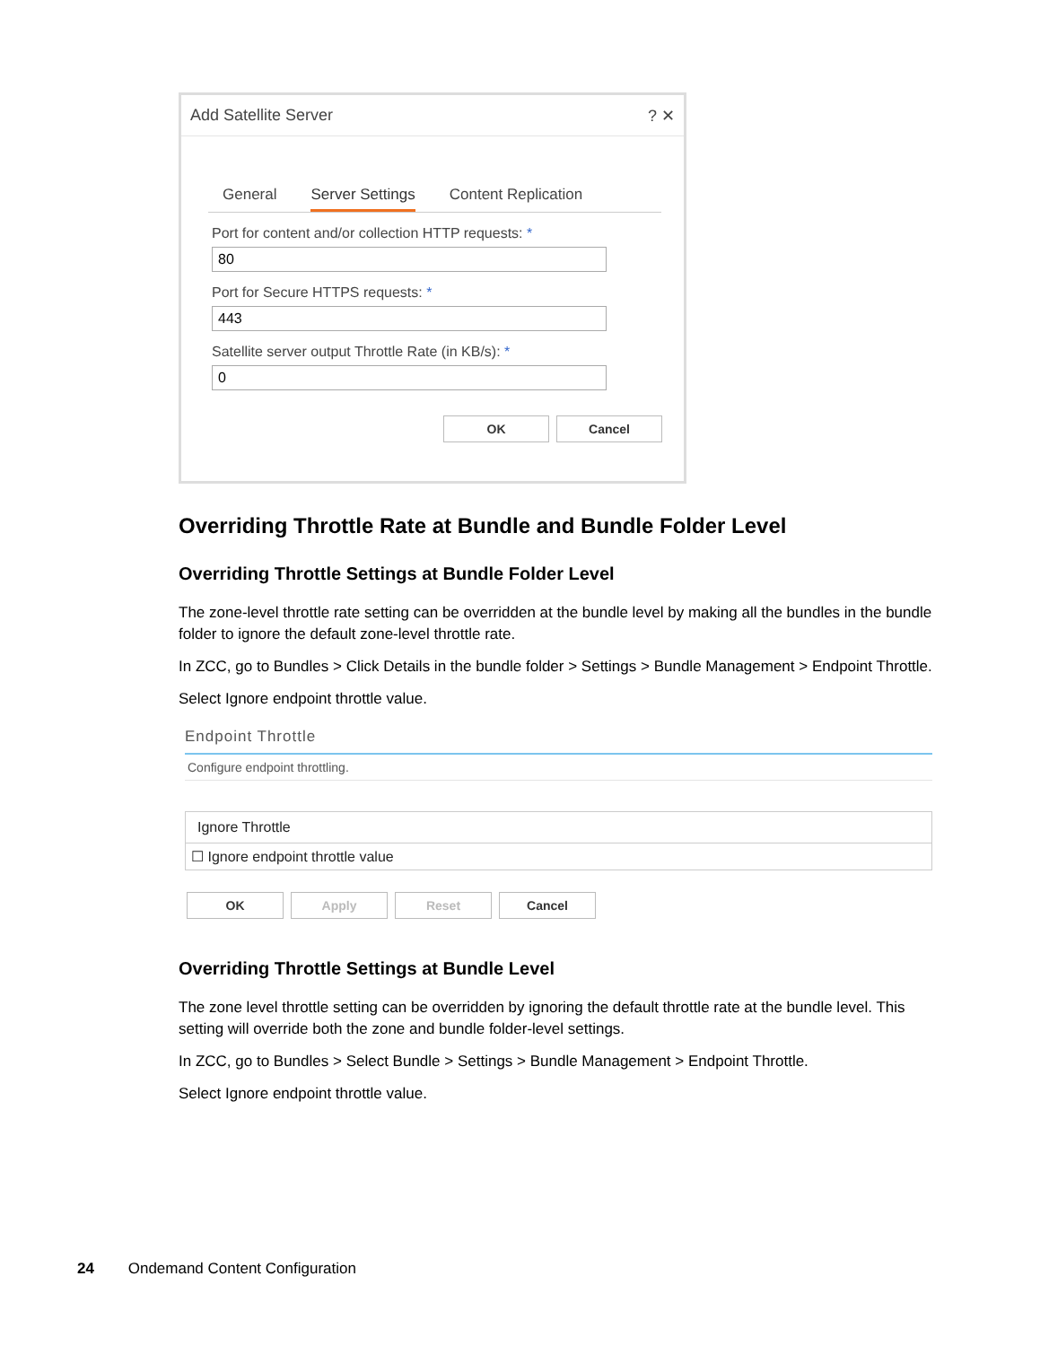Add Satellite Server? ✕
General Server Settings Content Replication
Port for content and/or collection HTTP requests: *
80
Port for Secure HTTPS requests: *
443
Satellite server output Throttle Rate (in KB/s): *
0
OK Cancel
Overriding Throttle Rate at Bundle and Bundle Folder Level
Overriding Throttle Settings at Bundle Folder Level
The zone-level throttle rate setting can be overridden at the bundle level by making all the bundles in the bundle folder to ignore the default zone-level throttle rate.
In ZCC, go to Bundles > Click Details in the bundle folder > Settings > Bundle Management > Endpoint Throttle.
Select Ignore endpoint throttle value.
Endpoint Throttle
Configure endpoint throttling.
Ignore Throttle
☐ Ignore endpoint throttle value
OK Apply Reset Cancel
Overriding Throttle Settings at Bundle Level
The zone level throttle setting can be overridden by ignoring the default throttle rate at the bundle level. This setting will override both the zone and bundle folder-level settings.
In ZCC, go to Bundles > Select Bundle > Settings > Bundle Management > Endpoint Throttle.
Select Ignore endpoint throttle value.
24 Ondemand Content Configuration